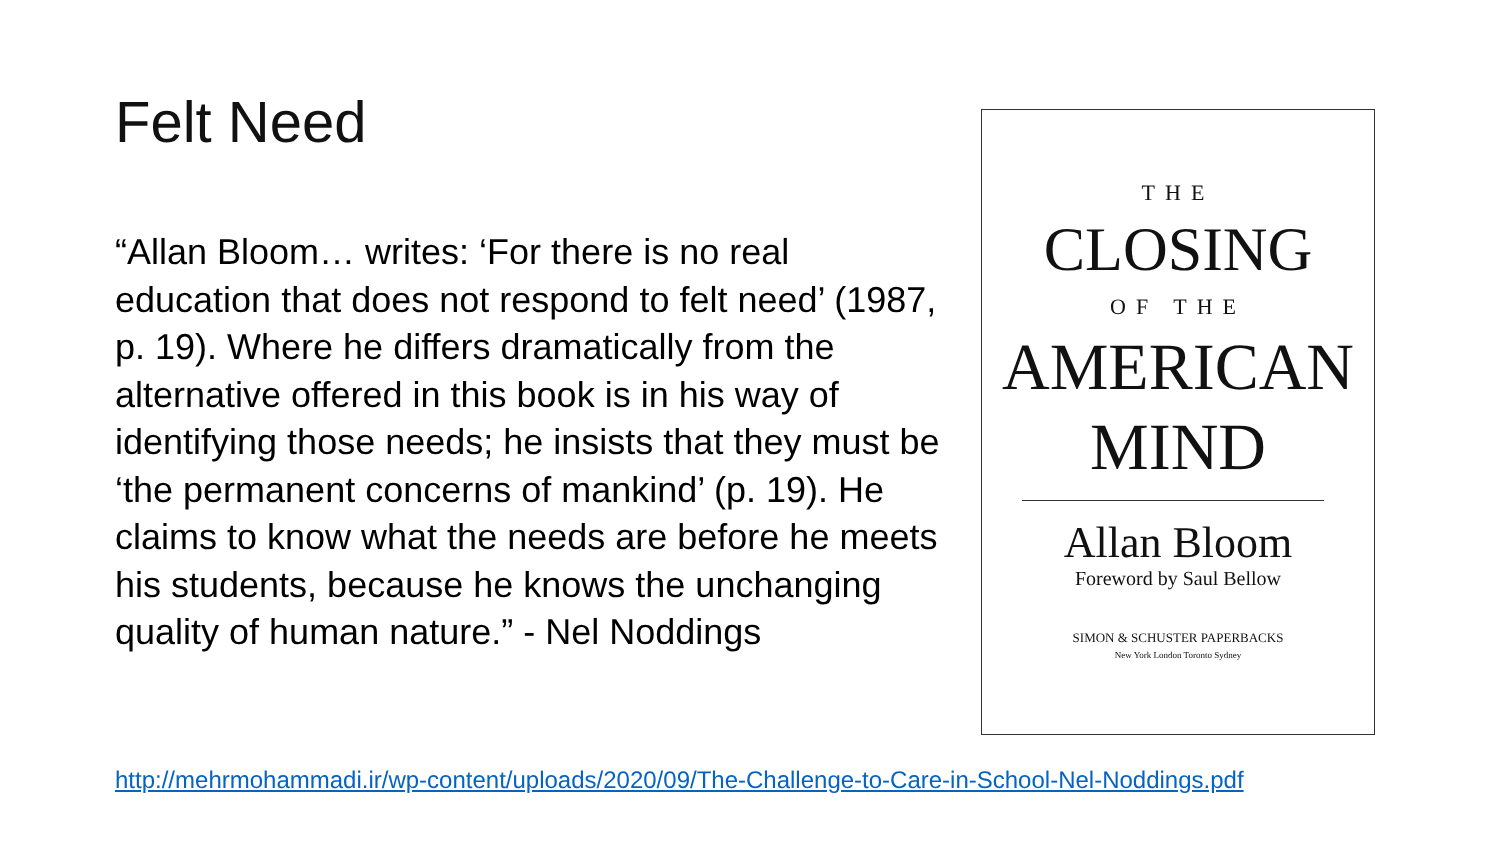Felt Need
“Allan Bloom… writes: ‘For there is no real education that does not respond to felt need’ (1987, p. 19). Where he differs dramatically from the alternative offered in this book is in his way of identifying those needs; he insists that they must be ‘the permanent concerns of mankind’ (p. 19). He claims to know what the needs are before he meets his students, because he knows the unchanging quality of human nature.” - Nel Noddings
THE
CLOSING
OF THE
AMERICAN
MIND
Allan Bloom
Foreword by Saul Bellow
SIMON & SCHUSTER PAPERBACKS
New York London Toronto Sydney
http://mehrmohammadi.ir/wp-content/uploads/2020/09/The-Challenge-to-Care-in-School-Nel-Noddings.pdf